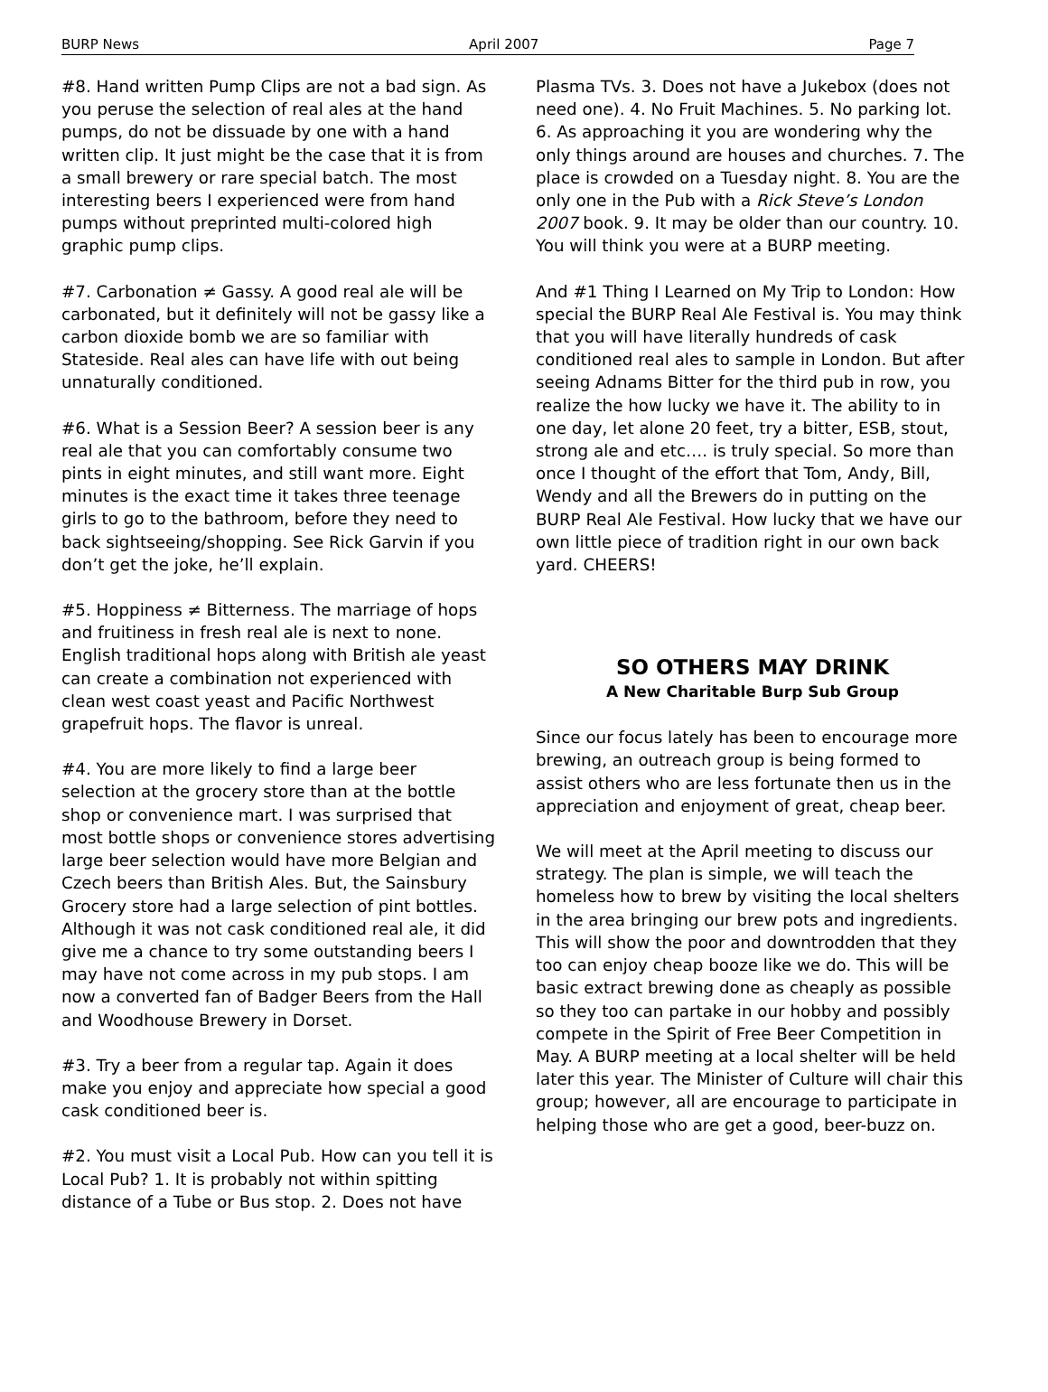BURP News April 2007 Page 7
#8. Hand written Pump Clips are not a bad sign. As you peruse the selection of real ales at the hand pumps, do not be dissuade by one with a hand written clip. It just might be the case that it is from a small brewery or rare special batch. The most interesting beers I experienced were from hand pumps without preprinted multi-colored high graphic pump clips.
#7. Carbonation ≠ Gassy. A good real ale will be carbonated, but it definitely will not be gassy like a carbon dioxide bomb we are so familiar with Stateside. Real ales can have life with out being unnaturally conditioned.
#6. What is a Session Beer? A session beer is any real ale that you can comfortably consume two pints in eight minutes, and still want more. Eight minutes is the exact time it takes three teenage girls to go to the bathroom, before they need to back sightseeing/shopping. See Rick Garvin if you don’t get the joke, he’ll explain.
#5. Hoppiness ≠ Bitterness. The marriage of hops and fruitiness in fresh real ale is next to none. English traditional hops along with British ale yeast can create a combination not experienced with clean west coast yeast and Pacific Northwest grapefruit hops. The flavor is unreal.
#4. You are more likely to find a large beer selection at the grocery store than at the bottle shop or convenience mart. I was surprised that most bottle shops or convenience stores advertising large beer selection would have more Belgian and Czech beers than British Ales. But, the Sainsbury Grocery store had a large selection of pint bottles. Although it was not cask conditioned real ale, it did give me a chance to try some outstanding beers I may have not come across in my pub stops. I am now a converted fan of Badger Beers from the Hall and Woodhouse Brewery in Dorset.
#3. Try a beer from a regular tap. Again it does make you enjoy and appreciate how special a good cask conditioned beer is.
#2. You must visit a Local Pub. How can you tell it is Local Pub? 1. It is probably not within spitting distance of a Tube or Bus stop. 2. Does not have
Plasma TVs. 3. Does not have a Jukebox (does not need one). 4. No Fruit Machines. 5. No parking lot. 6. As approaching it you are wondering why the only things around are houses and churches. 7. The place is crowded on a Tuesday night. 8. You are the only one in the Pub with a Rick Steve’s London 2007 book. 9. It may be older than our country. 10. You will think you were at a BURP meeting.
And #1 Thing I Learned on My Trip to London: How special the BURP Real Ale Festival is. You may think that you will have literally hundreds of cask conditioned real ales to sample in London. But after seeing Adnams Bitter for the third pub in row, you realize the how lucky we have it. The ability to in one day, let alone 20 feet, try a bitter, ESB, stout, strong ale and etc…. is truly special. So more than once I thought of the effort that Tom, Andy, Bill, Wendy and all the Brewers do in putting on the BURP Real Ale Festival. How lucky that we have our own little piece of tradition right in our own back yard. CHEERS!
SO OTHERS MAY DRINK
A New Charitable Burp Sub Group
Since our focus lately has been to encourage more brewing, an outreach group is being formed to assist others who are less fortunate then us in the appreciation and enjoyment of great, cheap beer.
We will meet at the April meeting to discuss our strategy. The plan is simple, we will teach the homeless how to brew by visiting the local shelters in the area bringing our brew pots and ingredients. This will show the poor and downtrodden that they too can enjoy cheap booze like we do. This will be basic extract brewing done as cheaply as possible so they too can partake in our hobby and possibly compete in the Spirit of Free Beer Competition in May. A BURP meeting at a local shelter will be held later this year. The Minister of Culture will chair this group; however, all are encourage to participate in helping those who are get a good, beer-buzz on.